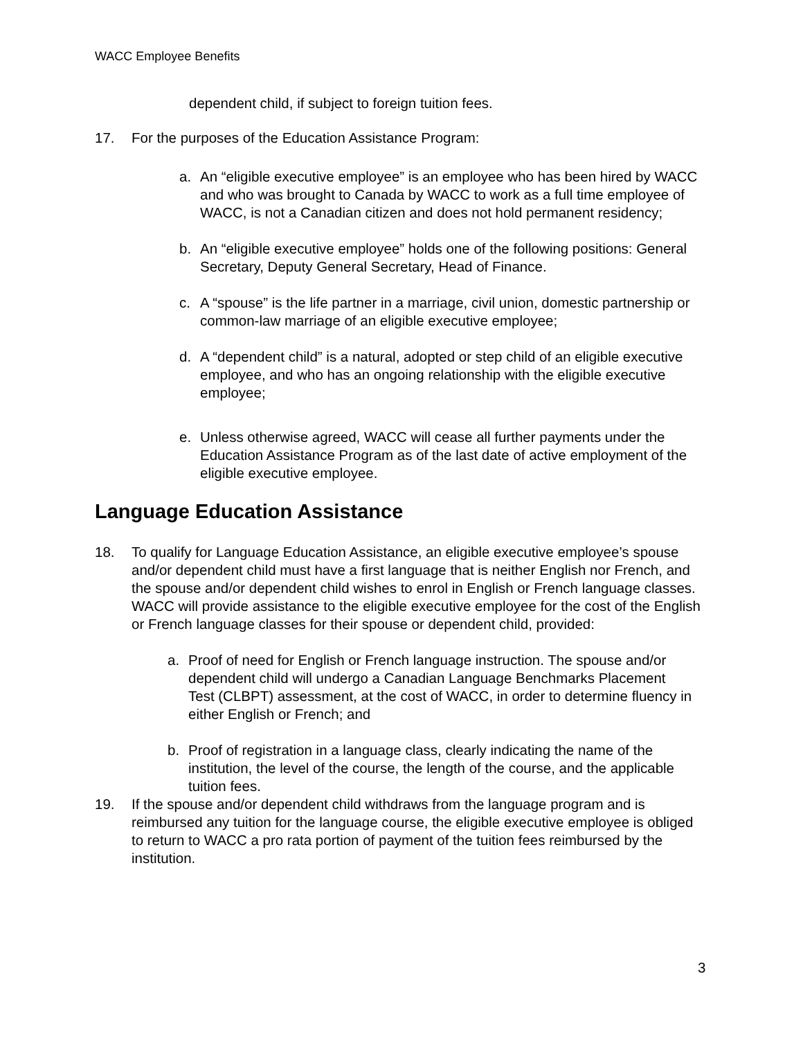WACC Employee Benefits
dependent child, if subject to foreign tuition fees.
17. For the purposes of the Education Assistance Program:
a. An “eligible executive employee” is an employee who has been hired by WACC and who was brought to Canada by WACC to work as a full time employee of WACC, is not a Canadian citizen and does not hold permanent residency;
b. An “eligible executive employee” holds one of the following positions: General Secretary, Deputy General Secretary, Head of Finance.
c. A “spouse” is the life partner in a marriage, civil union, domestic partnership or common-law marriage of an eligible executive employee;
d. A “dependent child” is a natural, adopted or step child of an eligible executive employee, and who has an ongoing relationship with the eligible executive employee;
e. Unless otherwise agreed, WACC will cease all further payments under the Education Assistance Program as of the last date of active employment of the eligible executive employee.
Language Education Assistance
18. To qualify for Language Education Assistance, an eligible executive employee’s spouse and/or dependent child must have a first language that is neither English nor French, and the spouse and/or dependent child wishes to enrol in English or French language classes. WACC will provide assistance to the eligible executive employee for the cost of the English or French language classes for their spouse or dependent child, provided:
a. Proof of need for English or French language instruction. The spouse and/or dependent child will undergo a Canadian Language Benchmarks Placement Test (CLBPT) assessment, at the cost of WACC, in order to determine fluency in either English or French; and
b. Proof of registration in a language class, clearly indicating the name of the institution, the level of the course, the length of the course, and the applicable tuition fees.
19. If the spouse and/or dependent child withdraws from the language program and is reimbursed any tuition for the language course, the eligible executive employee is obliged to return to WACC a pro rata portion of payment of the tuition fees reimbursed by the institution.
3